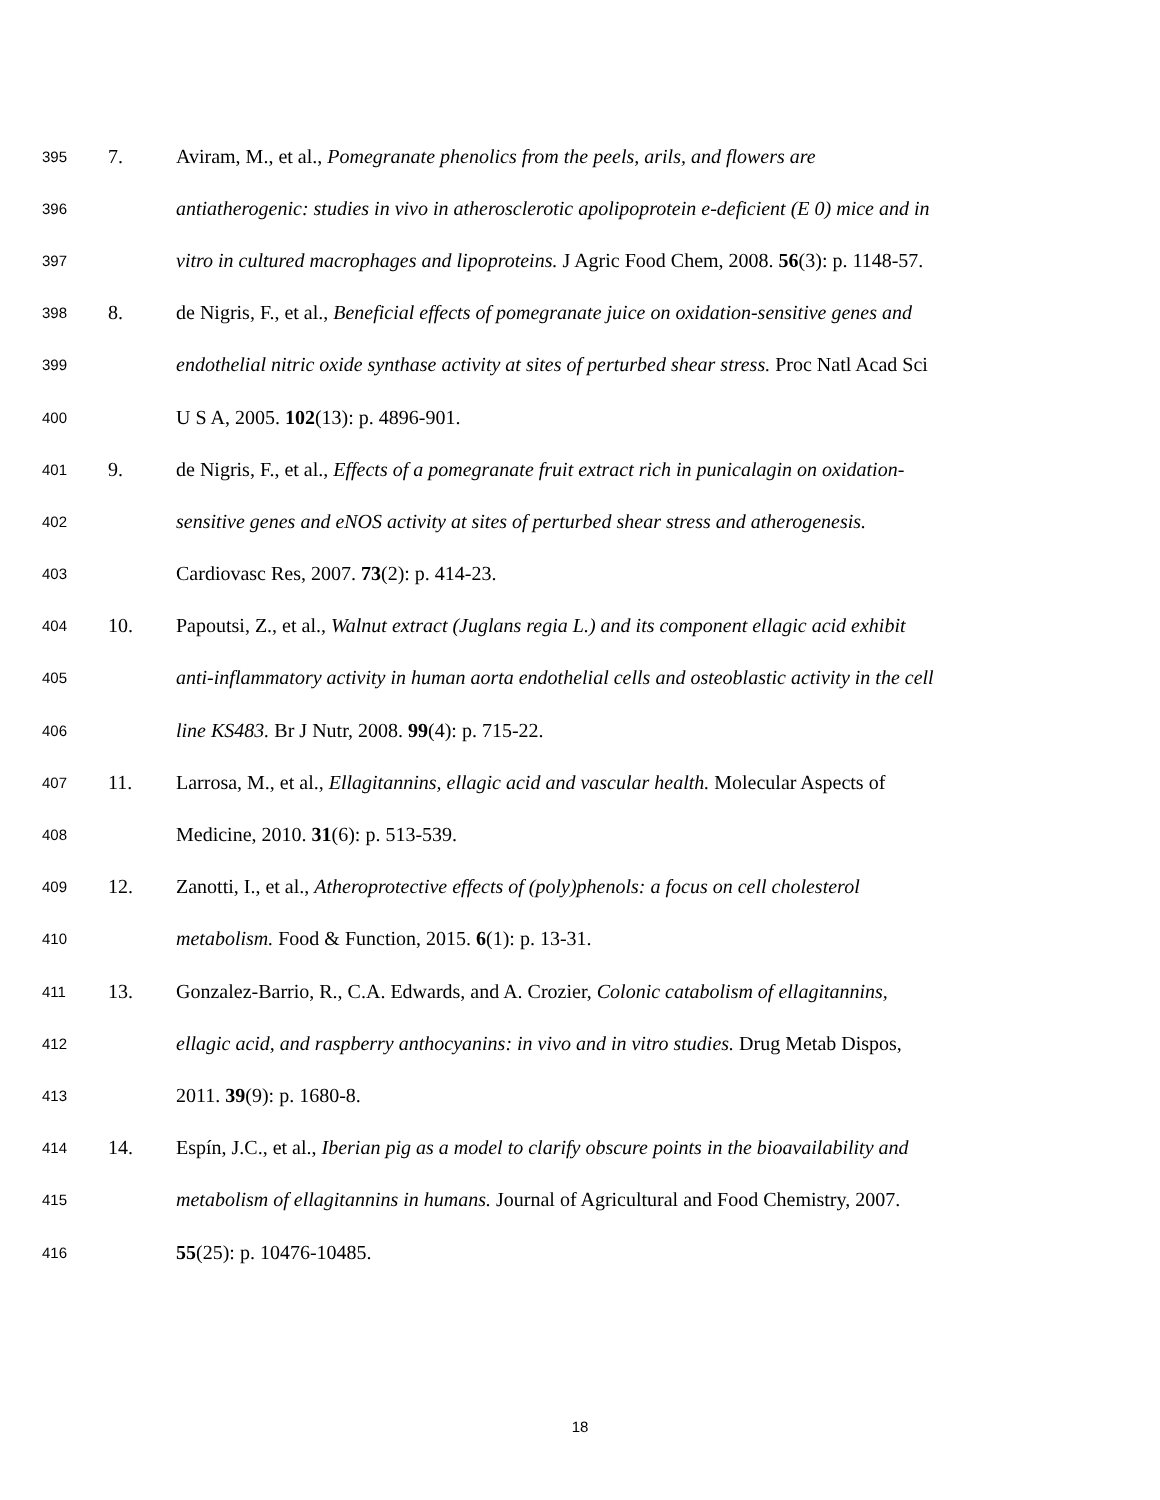395 7. Aviram, M., et al., Pomegranate phenolics from the peels, arils, and flowers are
396 antiatherogenic: studies in vivo in atherosclerotic apolipoprotein e-deficient (E 0) mice and in
397 vitro in cultured macrophages and lipoproteins. J Agric Food Chem, 2008. 56(3): p. 1148-57.
398 8. de Nigris, F., et al., Beneficial effects of pomegranate juice on oxidation-sensitive genes and
399 endothelial nitric oxide synthase activity at sites of perturbed shear stress. Proc Natl Acad Sci
400 U S A, 2005. 102(13): p. 4896-901.
401 9. de Nigris, F., et al., Effects of a pomegranate fruit extract rich in punicalagin on oxidation-
402 sensitive genes and eNOS activity at sites of perturbed shear stress and atherogenesis.
403 Cardiovasc Res, 2007. 73(2): p. 414-23.
404 10. Papoutsi, Z., et al., Walnut extract (Juglans regia L.) and its component ellagic acid exhibit
405 anti-inflammatory activity in human aorta endothelial cells and osteoblastic activity in the cell
406 line KS483. Br J Nutr, 2008. 99(4): p. 715-22.
407 11. Larrosa, M., et al., Ellagitannins, ellagic acid and vascular health. Molecular Aspects of
408 Medicine, 2010. 31(6): p. 513-539.
409 12. Zanotti, I., et al., Atheroprotective effects of (poly)phenols: a focus on cell cholesterol
410 metabolism. Food & Function, 2015. 6(1): p. 13-31.
411 13. Gonzalez-Barrio, R., C.A. Edwards, and A. Crozier, Colonic catabolism of ellagitannins,
412 ellagic acid, and raspberry anthocyanins: in vivo and in vitro studies. Drug Metab Dispos,
413 2011. 39(9): p. 1680-8.
414 14. Espín, J.C., et al., Iberian pig as a model to clarify obscure points in the bioavailability and
415 metabolism of ellagitannins in humans. Journal of Agricultural and Food Chemistry, 2007.
416 55(25): p. 10476-10485.
18